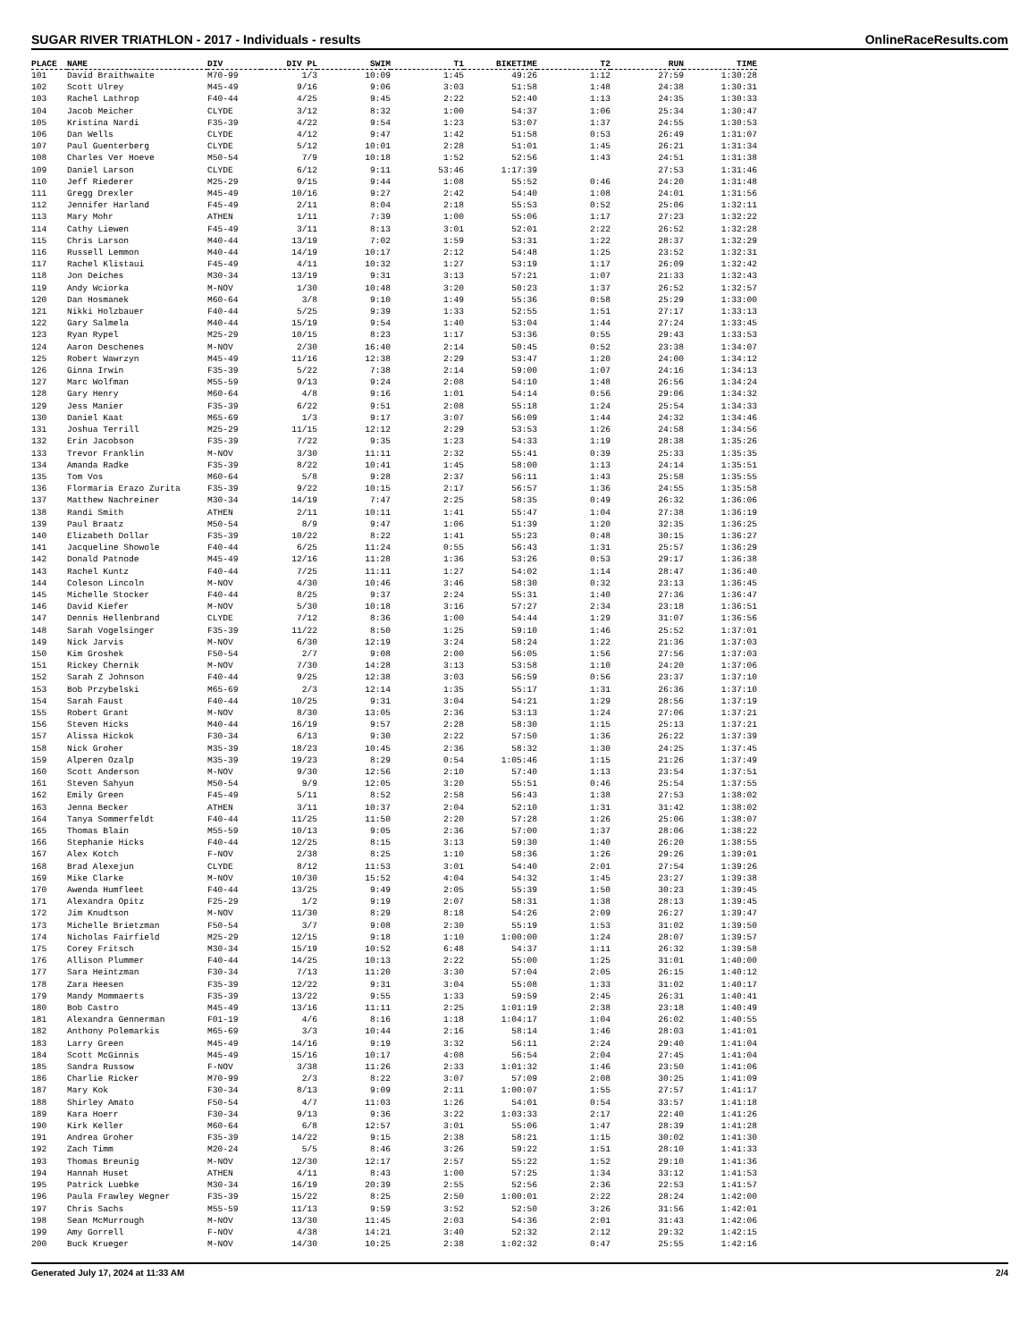SUGAR RIVER TRIATHLON - 2017 - Individuals - results OnlineRaceResults.com
| PLACE | NAME | DIV | DIV PL | SWIM | T1 | BIKETIME | T2 | RUN | TIME |
| --- | --- | --- | --- | --- | --- | --- | --- | --- | --- |
| 101 | David Braithwaite | M70-99 | 1/3 | 10:09 | 1:45 | 49:26 | 1:12 | 27:59 | 1:30:28 |
| 102 | Scott Ulrey | M45-49 | 9/16 | 9:06 | 3:03 | 51:58 | 1:48 | 24:38 | 1:30:31 |
| 103 | Rachel Lathrop | F40-44 | 4/25 | 9:45 | 2:22 | 52:40 | 1:13 | 24:35 | 1:30:33 |
| 104 | Jacob Meicher | CLYDE | 3/12 | 8:32 | 1:00 | 54:37 | 1:06 | 25:34 | 1:30:47 |
| 105 | Kristina Nardi | F35-39 | 4/22 | 9:54 | 1:23 | 53:07 | 1:37 | 24:55 | 1:30:53 |
| 106 | Dan Wells | CLYDE | 4/12 | 9:47 | 1:42 | 51:58 | 0:53 | 26:49 | 1:31:07 |
| 107 | Paul Guenterberg | CLYDE | 5/12 | 10:01 | 2:28 | 51:01 | 1:45 | 26:21 | 1:31:34 |
| 108 | Charles Ver Hoeve | M50-54 | 7/9 | 10:18 | 1:52 | 52:56 | 1:43 | 24:51 | 1:31:38 |
| 109 | Daniel Larson | CLYDE | 6/12 | 9:11 | 53:46 | 1:17:39 | | 27:53 | 1:31:46 |
| 110 | Jeff Riederer | M25-29 | 9/15 | 9:44 | 1:08 | 55:52 | 0:46 | 24:20 | 1:31:48 |
| 111 | Gregg Drexler | M45-49 | 10/16 | 9:27 | 2:42 | 54:40 | 1:08 | 24:01 | 1:31:56 |
| 112 | Jennifer Harland | F45-49 | 2/11 | 8:04 | 2:18 | 55:53 | 0:52 | 25:06 | 1:32:11 |
| 113 | Mary Mohr | ATHEN | 1/11 | 7:39 | 1:00 | 55:06 | 1:17 | 27:23 | 1:32:22 |
| 114 | Cathy Liewen | F45-49 | 3/11 | 8:13 | 3:01 | 52:01 | 2:22 | 26:52 | 1:32:28 |
| 115 | Chris Larson | M40-44 | 13/19 | 7:02 | 1:59 | 53:31 | 1:22 | 28:37 | 1:32:29 |
| 116 | Russell Lemmon | M40-44 | 14/19 | 10:17 | 2:12 | 54:48 | 1:25 | 23:52 | 1:32:31 |
| 117 | Rachel Klistaui | F45-49 | 4/11 | 10:32 | 1:27 | 53:19 | 1:17 | 26:09 | 1:32:42 |
| 118 | Jon Deiches | M30-34 | 13/19 | 9:31 | 3:13 | 57:21 | 1:07 | 21:33 | 1:32:43 |
| 119 | Andy Wciorka | M-NOV | 1/30 | 10:48 | 3:20 | 50:23 | 1:37 | 26:52 | 1:32:57 |
| 120 | Dan Hosmanek | M60-64 | 3/8 | 9:10 | 1:49 | 55:36 | 0:58 | 25:29 | 1:33:00 |
| 121 | Nikki Holzbauer | F40-44 | 5/25 | 9:39 | 1:33 | 52:55 | 1:51 | 27:17 | 1:33:13 |
| 122 | Gary Salmela | M40-44 | 15/19 | 9:54 | 1:40 | 53:04 | 1:44 | 27:24 | 1:33:45 |
| 123 | Ryan Rypel | M25-29 | 10/15 | 8:23 | 1:17 | 53:36 | 0:55 | 29:43 | 1:33:53 |
| 124 | Aaron Deschenes | M-NOV | 2/30 | 16:40 | 2:14 | 50:45 | 0:52 | 23:38 | 1:34:07 |
| 125 | Robert Wawrzyn | M45-49 | 11/16 | 12:38 | 2:29 | 53:47 | 1:20 | 24:00 | 1:34:12 |
| 126 | Ginna Irwin | F35-39 | 5/22 | 7:38 | 2:14 | 59:00 | 1:07 | 24:16 | 1:34:13 |
| 127 | Marc Wolfman | M55-59 | 9/13 | 9:24 | 2:08 | 54:10 | 1:48 | 26:56 | 1:34:24 |
| 128 | Gary Henry | M60-64 | 4/8 | 9:16 | 1:01 | 54:14 | 0:56 | 29:06 | 1:34:32 |
| 129 | Jess Manier | F35-39 | 6/22 | 9:51 | 2:08 | 55:18 | 1:24 | 25:54 | 1:34:33 |
| 130 | Daniel Kaat | M65-69 | 1/3 | 9:17 | 3:07 | 56:09 | 1:44 | 24:32 | 1:34:46 |
| 131 | Joshua Terrill | M25-29 | 11/15 | 12:12 | 2:29 | 53:53 | 1:26 | 24:58 | 1:34:56 |
| 132 | Erin Jacobson | F35-39 | 7/22 | 9:35 | 1:23 | 54:33 | 1:19 | 28:38 | 1:35:26 |
| 133 | Trevor Franklin | M-NOV | 3/30 | 11:11 | 2:32 | 55:41 | 0:39 | 25:33 | 1:35:35 |
| 134 | Amanda Radke | F35-39 | 8/22 | 10:41 | 1:45 | 58:00 | 1:13 | 24:14 | 1:35:51 |
| 135 | Tom Vos | M60-64 | 5/8 | 9:28 | 2:37 | 56:11 | 1:43 | 25:58 | 1:35:55 |
| 136 | Flormaria Erazo Zurita | F35-39 | 9/22 | 10:15 | 2:17 | 56:57 | 1:36 | 24:55 | 1:35:58 |
| 137 | Matthew Nachreiner | M30-34 | 14/19 | 7:47 | 2:25 | 58:35 | 0:49 | 26:32 | 1:36:06 |
| 138 | Randi Smith | ATHEN | 2/11 | 10:11 | 1:41 | 55:47 | 1:04 | 27:38 | 1:36:19 |
| 139 | Paul Braatz | M50-54 | 8/9 | 9:47 | 1:06 | 51:39 | 1:20 | 32:35 | 1:36:25 |
| 140 | Elizabeth Dollar | F35-39 | 10/22 | 8:22 | 1:41 | 55:23 | 0:48 | 30:15 | 1:36:27 |
| 141 | Jacqueline Showole | F40-44 | 6/25 | 11:24 | 0:55 | 56:43 | 1:31 | 25:57 | 1:36:29 |
| 142 | Donald Patnode | M45-49 | 12/16 | 11:28 | 1:36 | 53:26 | 0:53 | 29:17 | 1:36:38 |
| 143 | Rachel Kuntz | F40-44 | 7/25 | 11:11 | 1:27 | 54:02 | 1:14 | 28:47 | 1:36:40 |
| 144 | Coleson Lincoln | M-NOV | 4/30 | 10:46 | 3:46 | 58:30 | 0:32 | 23:13 | 1:36:45 |
| 145 | Michelle Stocker | F40-44 | 8/25 | 9:37 | 2:24 | 55:31 | 1:40 | 27:36 | 1:36:47 |
| 146 | David Kiefer | M-NOV | 5/30 | 10:18 | 3:16 | 57:27 | 2:34 | 23:18 | 1:36:51 |
| 147 | Dennis Hellenbrand | CLYDE | 7/12 | 8:36 | 1:00 | 54:44 | 1:29 | 31:07 | 1:36:56 |
| 148 | Sarah Vogelsinger | F35-39 | 11/22 | 8:50 | 1:25 | 59:10 | 1:46 | 25:52 | 1:37:01 |
| 149 | Nick Jarvis | M-NOV | 6/30 | 12:19 | 3:24 | 58:24 | 1:22 | 21:36 | 1:37:03 |
| 150 | Kim Groshek | F50-54 | 2/7 | 9:08 | 2:00 | 56:05 | 1:56 | 27:56 | 1:37:03 |
| 151 | Rickey Chernik | M-NOV | 7/30 | 14:28 | 3:13 | 53:58 | 1:10 | 24:20 | 1:37:06 |
| 152 | Sarah Z Johnson | F40-44 | 9/25 | 12:38 | 3:03 | 56:59 | 0:56 | 23:37 | 1:37:10 |
| 153 | Bob Przybelski | M65-69 | 2/3 | 12:14 | 1:35 | 55:17 | 1:31 | 26:36 | 1:37:10 |
| 154 | Sarah Faust | F40-44 | 10/25 | 9:31 | 3:04 | 54:21 | 1:29 | 28:56 | 1:37:19 |
| 155 | Robert Grant | M-NOV | 8/30 | 13:05 | 2:36 | 53:13 | 1:24 | 27:06 | 1:37:21 |
| 156 | Steven Hicks | M40-44 | 16/19 | 9:57 | 2:28 | 58:30 | 1:15 | 25:13 | 1:37:21 |
| 157 | Alissa Hickok | F30-34 | 6/13 | 9:30 | 2:22 | 57:50 | 1:36 | 26:22 | 1:37:39 |
| 158 | Nick Groher | M35-39 | 18/23 | 10:45 | 2:36 | 58:32 | 1:30 | 24:25 | 1:37:45 |
| 159 | Alperen Ozalp | M35-39 | 19/23 | 8:29 | 0:54 | 1:05:46 | 1:15 | 21:26 | 1:37:49 |
| 160 | Scott Anderson | M-NOV | 9/30 | 12:56 | 2:10 | 57:40 | 1:13 | 23:54 | 1:37:51 |
| 161 | Steven Sahyun | M50-54 | 9/9 | 12:05 | 3:20 | 55:51 | 0:46 | 25:54 | 1:37:55 |
| 162 | Emily Green | F45-49 | 5/11 | 8:52 | 2:58 | 56:43 | 1:38 | 27:53 | 1:38:02 |
| 163 | Jenna Becker | ATHEN | 3/11 | 10:37 | 2:04 | 52:10 | 1:31 | 31:42 | 1:38:02 |
| 164 | Tanya Sommerfeldt | F40-44 | 11/25 | 11:50 | 2:20 | 57:28 | 1:26 | 25:06 | 1:38:07 |
| 165 | Thomas Blain | M55-59 | 10/13 | 9:05 | 2:36 | 57:00 | 1:37 | 28:06 | 1:38:22 |
| 166 | Stephanie Hicks | F40-44 | 12/25 | 8:15 | 3:13 | 59:30 | 1:40 | 26:20 | 1:38:55 |
| 167 | Alex Kotch | F-NOV | 2/38 | 8:25 | 1:10 | 58:36 | 1:26 | 29:26 | 1:39:01 |
| 168 | Brad Alexejun | CLYDE | 8/12 | 11:53 | 3:01 | 54:40 | 2:01 | 27:54 | 1:39:26 |
| 169 | Mike Clarke | M-NOV | 10/30 | 15:52 | 4:04 | 54:32 | 1:45 | 23:27 | 1:39:38 |
| 170 | Awenda Humfleet | F40-44 | 13/25 | 9:49 | 2:05 | 55:39 | 1:50 | 30:23 | 1:39:45 |
| 171 | Alexandra Opitz | F25-29 | 1/2 | 9:19 | 2:07 | 58:31 | 1:38 | 28:13 | 1:39:45 |
| 172 | Jim Knudtson | M-NOV | 11/30 | 8:29 | 8:18 | 54:26 | 2:09 | 26:27 | 1:39:47 |
| 173 | Michelle Brietzman | F50-54 | 3/7 | 9:08 | 2:30 | 55:19 | 1:53 | 31:02 | 1:39:50 |
| 174 | Nicholas Fairfield | M25-29 | 12/15 | 9:18 | 1:10 | 1:00:00 | 1:24 | 28:07 | 1:39:57 |
| 175 | Corey Fritsch | M30-34 | 15/19 | 10:52 | 6:48 | 54:37 | 1:11 | 26:32 | 1:39:58 |
| 176 | Allison Plummer | F40-44 | 14/25 | 10:13 | 2:22 | 55:00 | 1:25 | 31:01 | 1:40:00 |
| 177 | Sara Heintzman | F30-34 | 7/13 | 11:20 | 3:30 | 57:04 | 2:05 | 26:15 | 1:40:12 |
| 178 | Zara Heesen | F35-39 | 12/22 | 9:31 | 3:04 | 55:08 | 1:33 | 31:02 | 1:40:17 |
| 179 | Mandy Mommaerts | F35-39 | 13/22 | 9:55 | 1:33 | 59:59 | 2:45 | 26:31 | 1:40:41 |
| 180 | Bob Castro | M45-49 | 13/16 | 11:11 | 2:25 | 1:01:19 | 2:38 | 23:18 | 1:40:49 |
| 181 | Alexandra Gennerman | F01-19 | 4/6 | 8:16 | 1:18 | 1:04:17 | 1:04 | 26:02 | 1:40:55 |
| 182 | Anthony Polemarkis | M65-69 | 3/3 | 10:44 | 2:16 | 58:14 | 1:46 | 28:03 | 1:41:01 |
| 183 | Larry Green | M45-49 | 14/16 | 9:19 | 3:32 | 56:11 | 2:24 | 29:40 | 1:41:04 |
| 184 | Scott McGinnis | M45-49 | 15/16 | 10:17 | 4:08 | 56:54 | 2:04 | 27:45 | 1:41:04 |
| 185 | Sandra Russow | F-NOV | 3/38 | 11:26 | 2:33 | 1:01:32 | 1:46 | 23:50 | 1:41:06 |
| 186 | Charlie Ricker | M70-99 | 2/3 | 8:22 | 3:07 | 57:09 | 2:08 | 30:25 | 1:41:09 |
| 187 | Mary Kok | F30-34 | 8/13 | 9:09 | 2:11 | 1:00:07 | 1:55 | 27:57 | 1:41:17 |
| 188 | Shirley Amato | F50-54 | 4/7 | 11:03 | 1:26 | 54:01 | 0:54 | 33:57 | 1:41:18 |
| 189 | Kara Hoerr | F30-34 | 9/13 | 9:36 | 3:22 | 1:03:33 | 2:17 | 22:40 | 1:41:26 |
| 190 | Kirk Keller | M60-64 | 6/8 | 12:57 | 3:01 | 55:06 | 1:47 | 28:39 | 1:41:28 |
| 191 | Andrea Groher | F35-39 | 14/22 | 9:15 | 2:38 | 58:21 | 1:15 | 30:02 | 1:41:30 |
| 192 | Zach Timm | M20-24 | 5/5 | 8:46 | 3:26 | 59:22 | 1:51 | 28:10 | 1:41:33 |
| 193 | Thomas Breunig | M-NOV | 12/30 | 12:17 | 2:57 | 55:22 | 1:52 | 29:10 | 1:41:36 |
| 194 | Hannah Huset | ATHEN | 4/11 | 8:43 | 1:00 | 57:25 | 1:34 | 33:12 | 1:41:53 |
| 195 | Patrick Luebke | M30-34 | 16/19 | 20:39 | 2:55 | 52:56 | 2:36 | 22:53 | 1:41:57 |
| 196 | Paula Frawley Wegner | F35-39 | 15/22 | 8:25 | 2:50 | 1:00:01 | 2:22 | 28:24 | 1:42:00 |
| 197 | Chris Sachs | M55-59 | 11/13 | 9:59 | 3:52 | 52:50 | 3:26 | 31:56 | 1:42:01 |
| 198 | Sean McMurrough | M-NOV | 13/30 | 11:45 | 2:03 | 54:36 | 2:01 | 31:43 | 1:42:06 |
| 199 | Amy Gorrell | F-NOV | 4/38 | 14:21 | 3:40 | 52:32 | 2:12 | 29:32 | 1:42:15 |
| 200 | Buck Krueger | M-NOV | 14/30 | 10:25 | 2:38 | 1:02:32 | 0:47 | 25:55 | 1:42:16 |
Generated July 17, 2024 at 11:33 AM 2/4